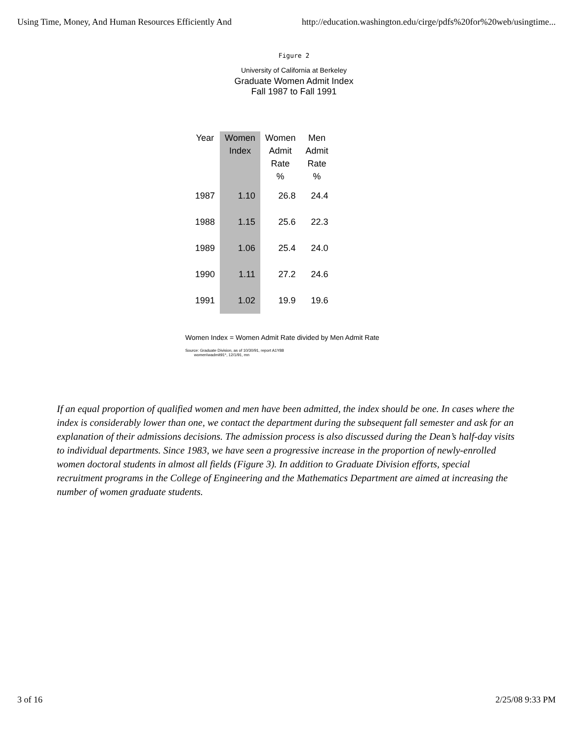Using Time, Money, And Human Resources Efficiently And http://education.washington.edu/cirge/pdfs%20for%20web/usingtime...
Figure 2
University of California at Berkeley
Graduate Women Admit Index
Fall 1987 to Fall 1991
| Year | Women Index | Women Admit Rate % | Men Admit Rate % |
| --- | --- | --- | --- |
| 1987 | 1.10 | 26.8 | 24.4 |
| 1988 | 1.15 | 25.6 | 22.3 |
| 1989 | 1.06 | 25.4 | 24.0 |
| 1990 | 1.11 | 27.2 | 24.6 |
| 1991 | 1.02 | 19.9 | 19.6 |
Women Index = Women Admit Rate divided by Men Admit Rate
Source: Graduate Division, as of 10/30/91, report A1Y88
women\wadmit91*, 12/1/91, mn
If an equal proportion of qualified women and men have been admitted, the index should be one. In cases where the index is considerably lower than one, we contact the department during the subsequent fall semester and ask for an explanation of their admissions decisions. The admission process is also discussed during the Dean’s half-day visits to individual departments. Since 1983, we have seen a progressive increase in the proportion of newly-enrolled women doctoral students in almost all fields (Figure 3). In addition to Graduate Division efforts, special recruitment programs in the College of Engineering and the Mathematics Department are aimed at increasing the number of women graduate students.
3 of 16 2/25/08 9:33 PM